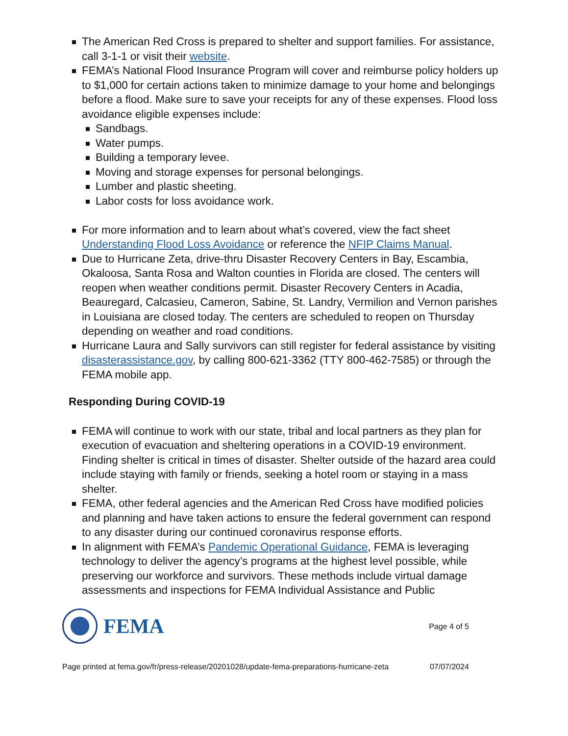The American Red Cross is prepared to shelter and support families. For assistance, call 3-1-1 or visit their website.
FEMA’s National Flood Insurance Program will cover and reimburse policy holders up to $1,000 for certain actions taken to minimize damage to your home and belongings before a flood. Make sure to save your receipts for any of these expenses. Flood loss avoidance eligible expenses include:
Sandbags.
Water pumps.
Building a temporary levee.
Moving and storage expenses for personal belongings.
Lumber and plastic sheeting.
Labor costs for loss avoidance work.
For more information and to learn about what’s covered, view the fact sheet Understanding Flood Loss Avoidance or reference the NFIP Claims Manual.
Due to Hurricane Zeta, drive-thru Disaster Recovery Centers in Bay, Escambia, Okaloosa, Santa Rosa and Walton counties in Florida are closed. The centers will reopen when weather conditions permit. Disaster Recovery Centers in Acadia, Beauregard, Calcasieu, Cameron, Sabine, St. Landry, Vermilion and Vernon parishes in Louisiana are closed today. The centers are scheduled to reopen on Thursday depending on weather and road conditions.
Hurricane Laura and Sally survivors can still register for federal assistance by visiting disasterassistance.gov, by calling 800-621-3362 (TTY 800-462-7585) or through the FEMA mobile app.
Responding During COVID-19
FEMA will continue to work with our state, tribal and local partners as they plan for execution of evacuation and sheltering operations in a COVID-19 environment. Finding shelter is critical in times of disaster. Shelter outside of the hazard area could include staying with family or friends, seeking a hotel room or staying in a mass shelter.
FEMA, other federal agencies and the American Red Cross have modified policies and planning and have taken actions to ensure the federal government can respond to any disaster during our continued coronavirus response efforts.
In alignment with FEMA’s Pandemic Operational Guidance, FEMA is leveraging technology to deliver the agency’s programs at the highest level possible, while preserving our workforce and survivors. These methods include virtual damage assessments and inspections for FEMA Individual Assistance and Public
FEMA
Page 4 of 5
Page printed at fema.gov/fr/press-release/20201028/update-fema-preparations-hurricane-zeta 07/07/2024